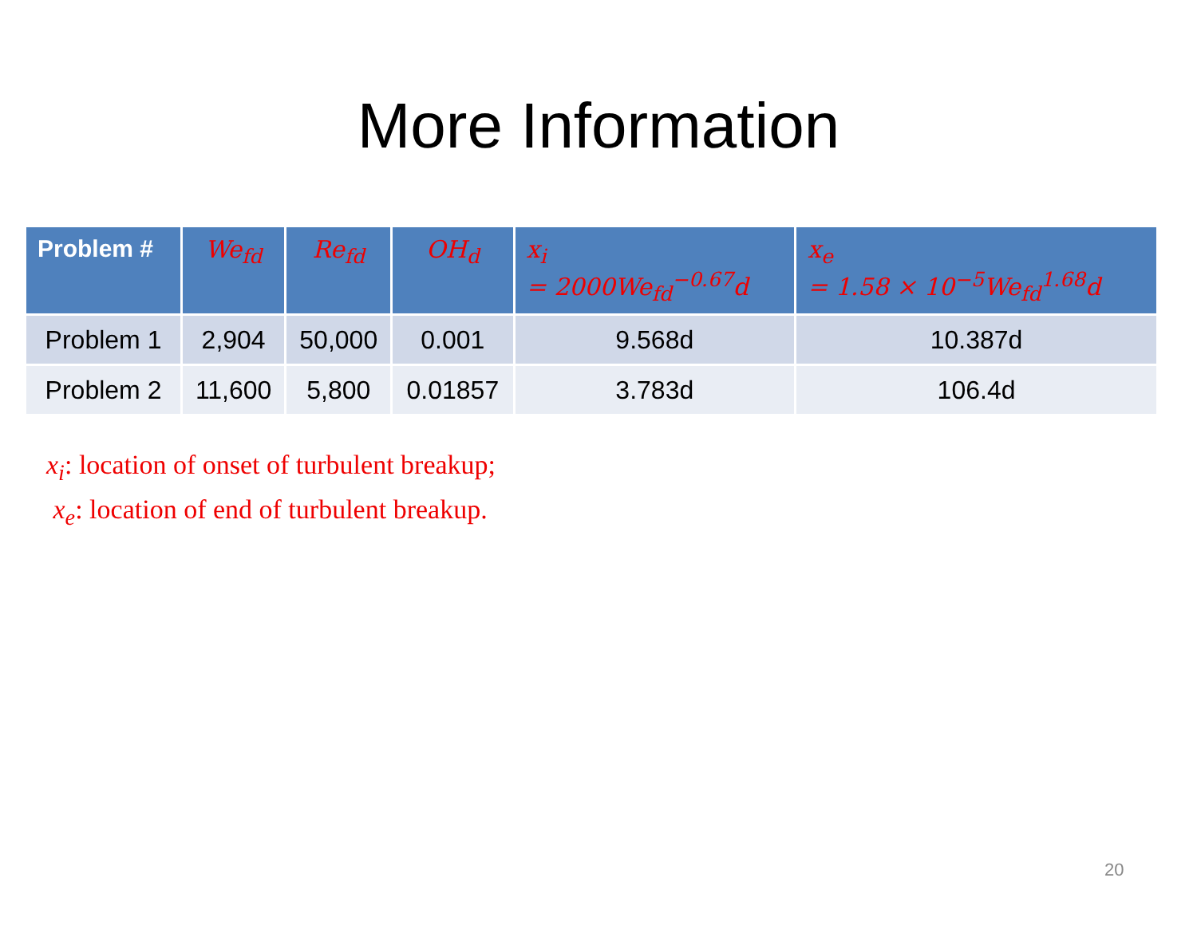More Information
| Problem # | We<sub>fd</sub> | Re<sub>fd</sub> | OH<sub>d</sub> | x<sub>i</sub> = 2000We<sub>fd</sub><sup>−0.67</sup>d | x<sub>e</sub> = 1.58 × 10<sup>−5</sup>We<sub>fd</sub><sup>1.68</sup>d |
| --- | --- | --- | --- | --- | --- |
| Problem 1 | 2,904 | 50,000 | 0.001 | 9.568d | 10.387d |
| Problem 2 | 11,600 | 5,800 | 0.01857 | 3.783d | 106.4d |
x<sub>i</sub>: location of onset of turbulent breakup;
x<sub>e</sub>: location of end of turbulent breakup.
20